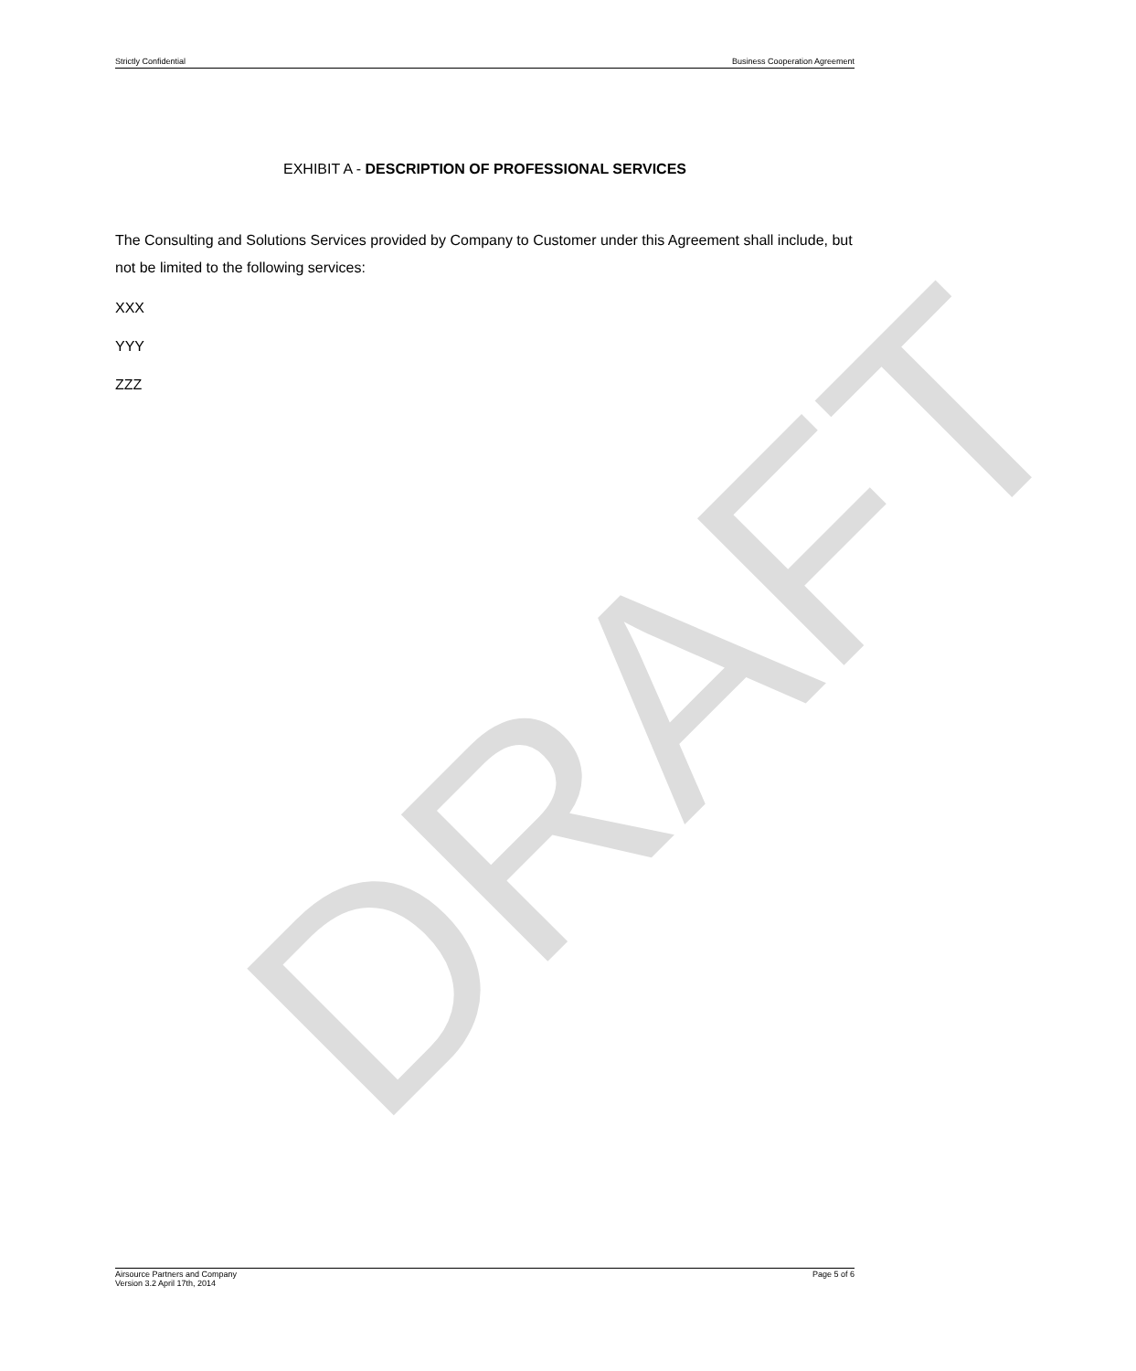DRAFT
Strictly Confidential Business Cooperation Agreement
EXHIBIT A - DESCRIPTION OF PROFESSIONAL SERVICES
The Consulting and Solutions Services provided by Company to Customer under this Agreement shall include, but not be limited to the following services:
XXX
YYY
ZZZ
Airsource Partners and Company
Version 3.2 April 17th, 2014 Page 5 of 6